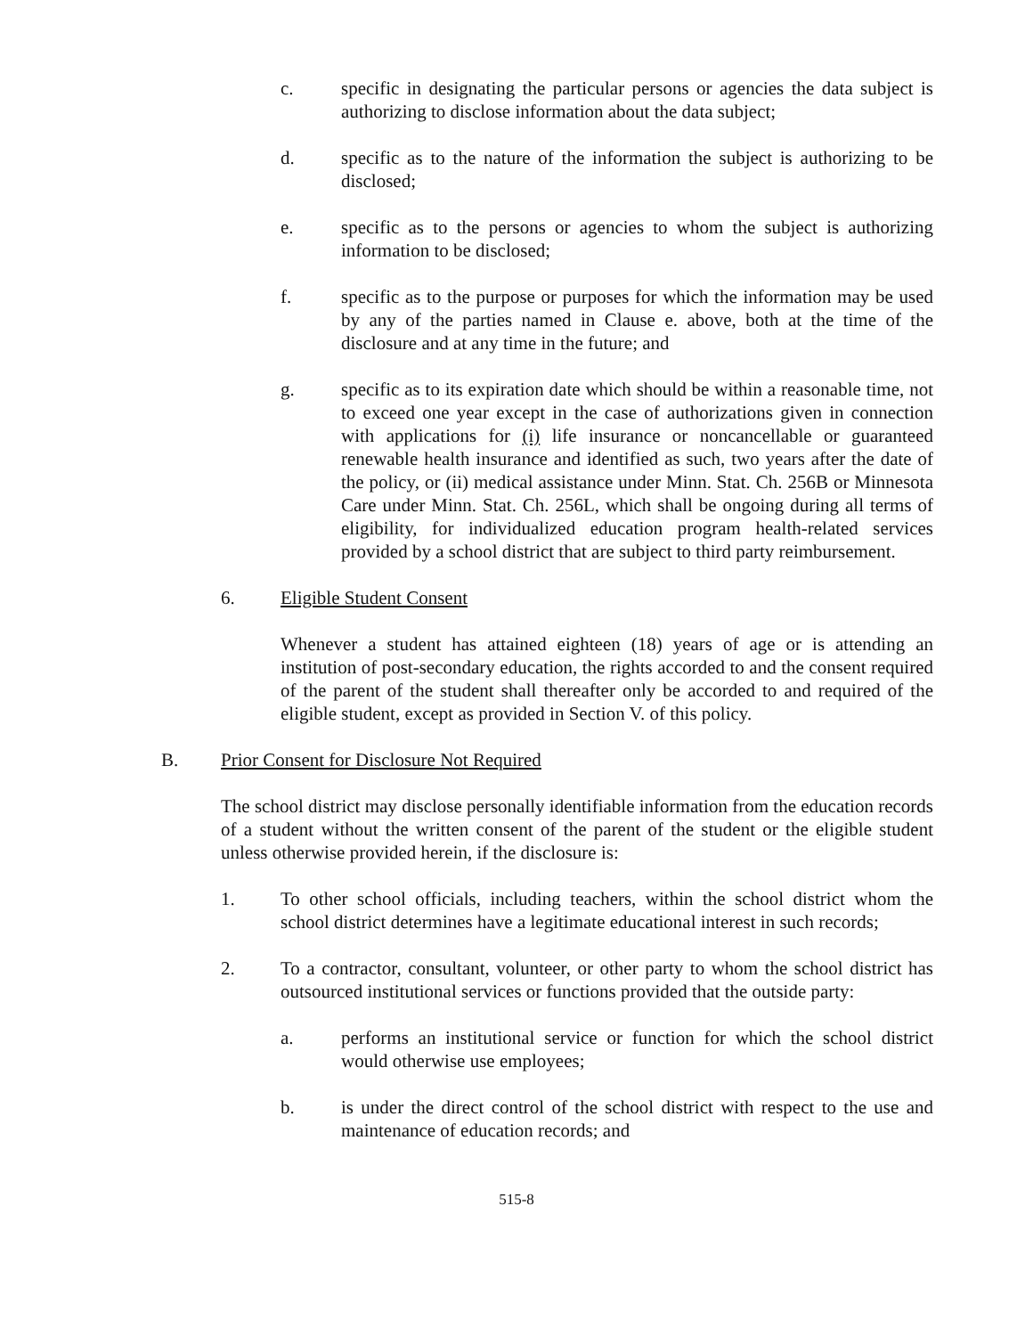c. specific in designating the particular persons or agencies the data subject is authorizing to disclose information about the data subject;
d. specific as to the nature of the information the subject is authorizing to be disclosed;
e. specific as to the persons or agencies to whom the subject is authorizing information to be disclosed;
f. specific as to the purpose or purposes for which the information may be used by any of the parties named in Clause e. above, both at the time of the disclosure and at any time in the future; and
g. specific as to its expiration date which should be within a reasonable time, not to exceed one year except in the case of authorizations given in connection with applications for (i) life insurance or noncancellable or guaranteed renewable health insurance and identified as such, two years after the date of the policy, or (ii) medical assistance under Minn. Stat. Ch. 256B or Minnesota Care under Minn. Stat. Ch. 256L, which shall be ongoing during all terms of eligibility, for individualized education program health-related services provided by a school district that are subject to third party reimbursement.
6. Eligible Student Consent
Whenever a student has attained eighteen (18) years of age or is attending an institution of post-secondary education, the rights accorded to and the consent required of the parent of the student shall thereafter only be accorded to and required of the eligible student, except as provided in Section V. of this policy.
B. Prior Consent for Disclosure Not Required
The school district may disclose personally identifiable information from the education records of a student without the written consent of the parent of the student or the eligible student unless otherwise provided herein, if the disclosure is:
1. To other school officials, including teachers, within the school district whom the school district determines have a legitimate educational interest in such records;
2. To a contractor, consultant, volunteer, or other party to whom the school district has outsourced institutional services or functions provided that the outside party:
a. performs an institutional service or function for which the school district would otherwise use employees;
b. is under the direct control of the school district with respect to the use and maintenance of education records; and
515-8